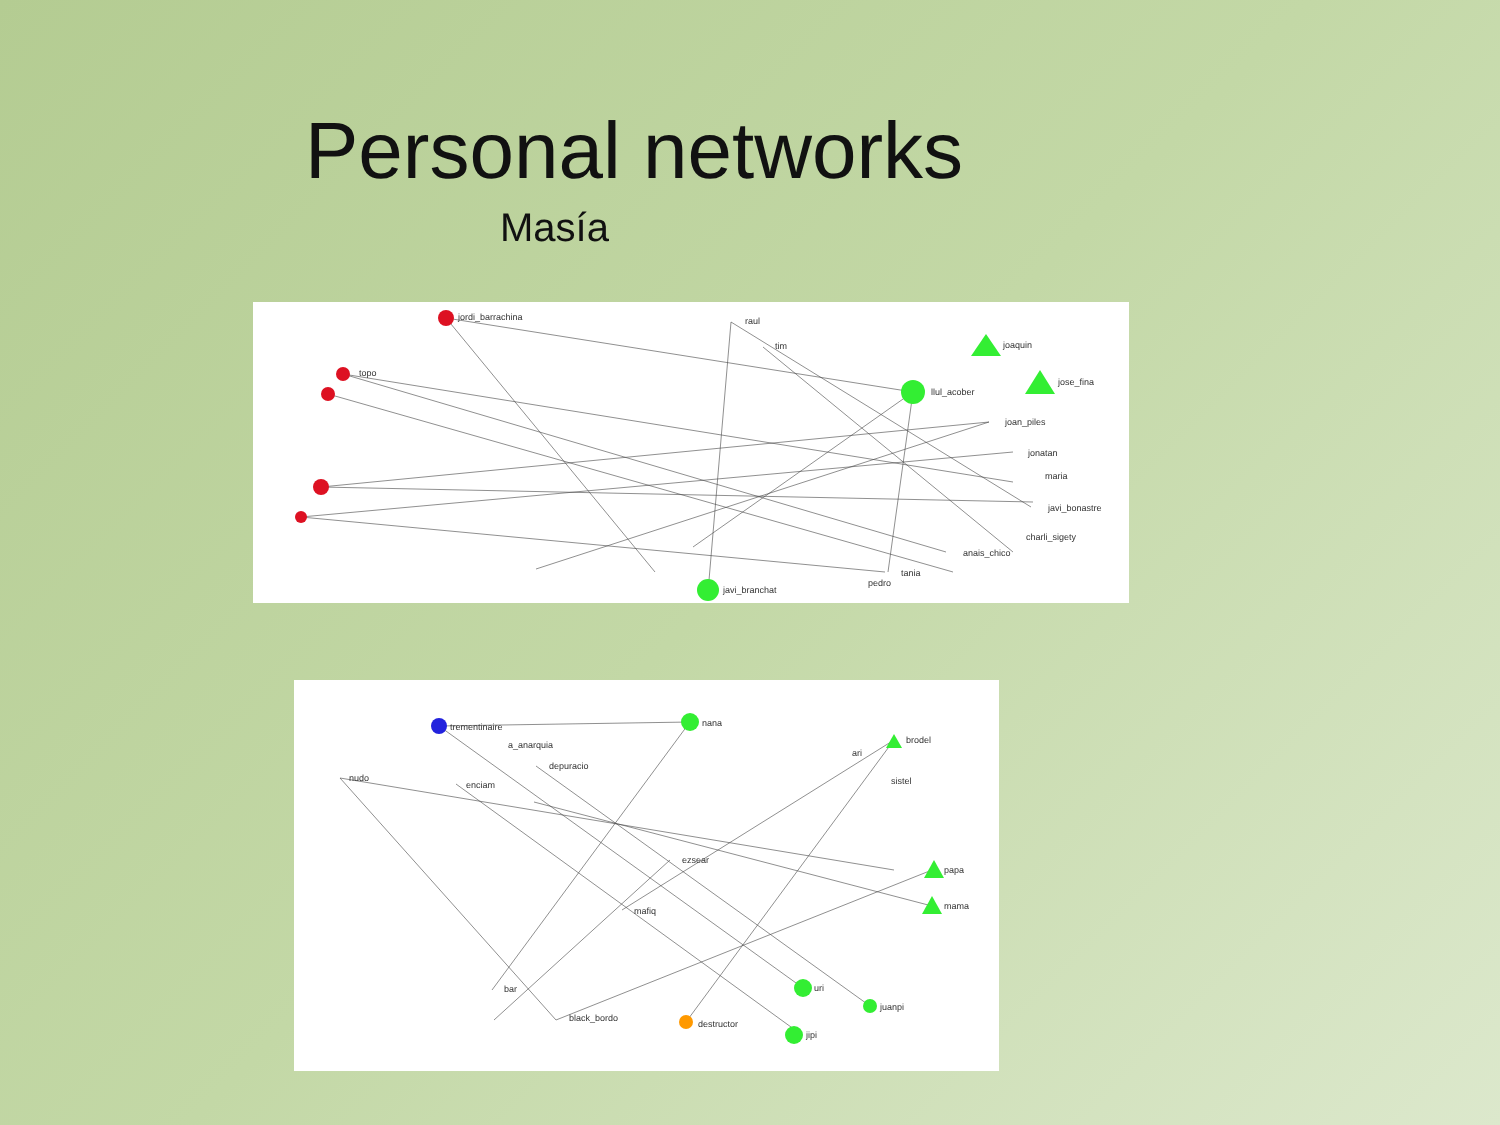Personal networks
Masía
jordi_barrachina
raul
tim
joaquin
jose_fina
llul_acober
joan_piles
jonatan
maria
javi_bonastre
charli_sigety
anais_chico
tania
pedro
javi_branchat
topo
trementinaire
a_anarquia
depuracio
nudo
enciam
nana
ari
brodel
sistel
papa
mama
ezsear
mafiq
uri
juanpi
jipi
bar
black_bordo
destructor